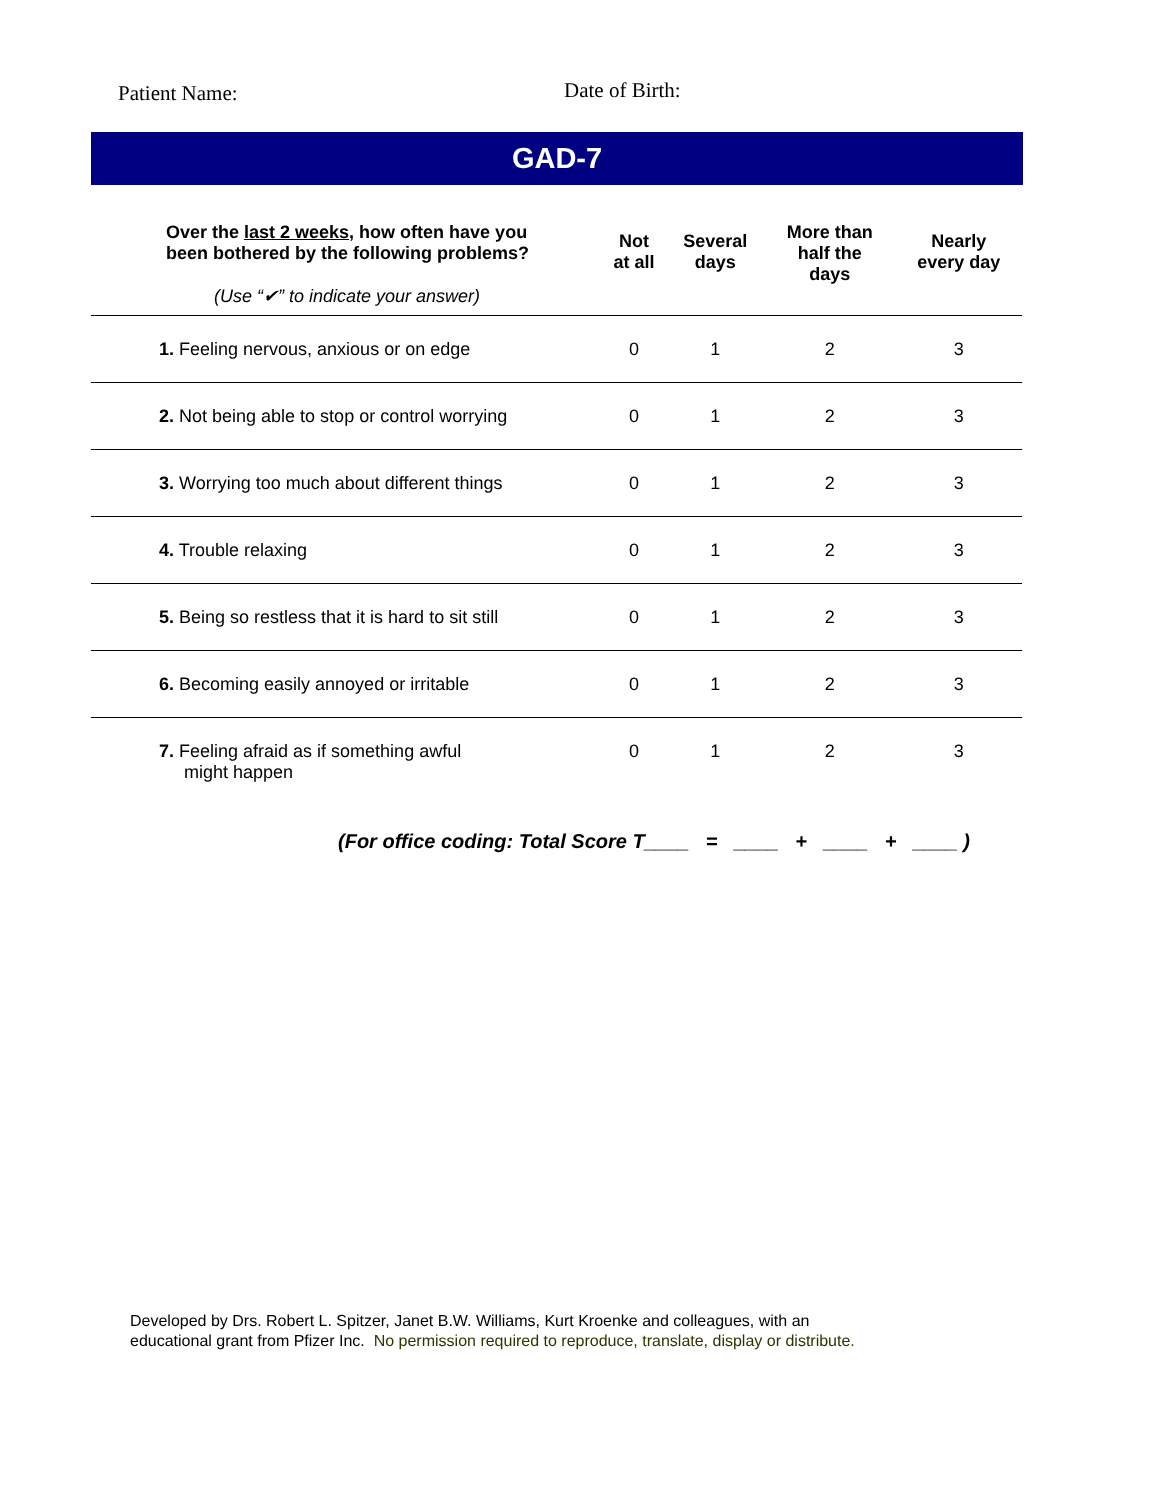Patient Name:
Date of Birth:
GAD-7
| Over the last 2 weeks , how often have you been bothered by the following problems? (Use “✔” to indicate your answer) | Not at all | Several days | More than half the days | Nearly every day |
| --- | --- | --- | --- | --- |
| 1. Feeling nervous, anxious or on edge | 0 | 1 | 2 | 3 |
| 2. Not being able to stop or control worrying | 0 | 1 | 2 | 3 |
| 3. Worrying too much about different things | 0 | 1 | 2 | 3 |
| 4. Trouble relaxing | 0 | 1 | 2 | 3 |
| 5. Being so restless that it is hard to sit still | 0 | 1 | 2 | 3 |
| 6. Becoming easily annoyed or irritable | 0 | 1 | 2 | 3 |
| 7. Feeling afraid as if something awful might happen | 0 | 1 | 2 | 3 |
(For office coding: Total Score T____ = ____ + ____ + ____ )
Developed by Drs. Robert L. Spitzer, Janet B.W. Williams, Kurt Kroenke and colleagues, with an
educational grant from Pfizer Inc. No permission required to reproduce, translate, display or distribute.